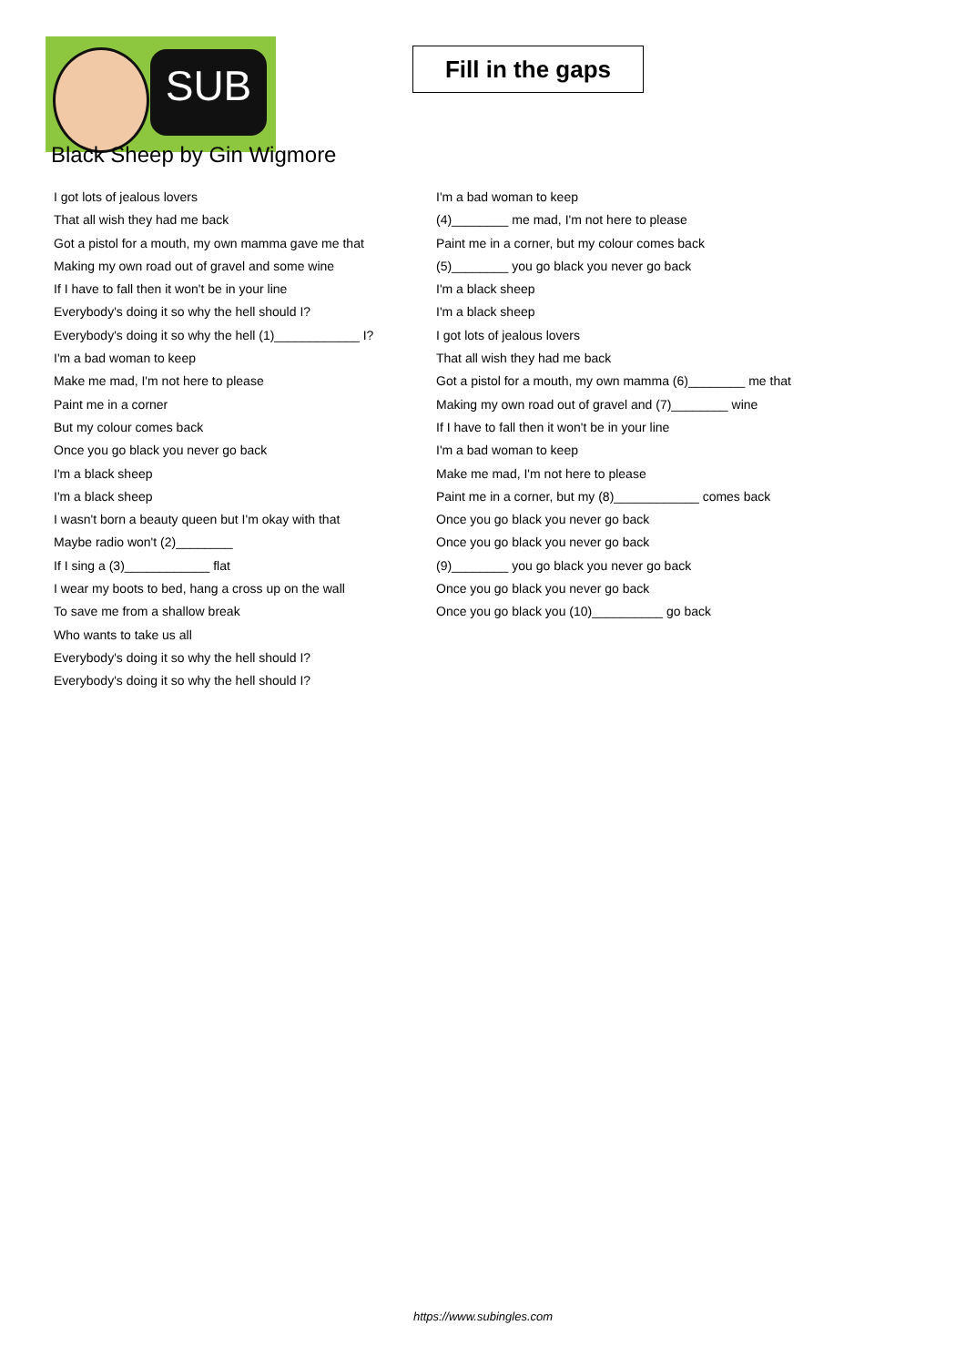SUB
Fill in the gaps
Black Sheep by Gin Wigmore
I got lots of jealous lovers
That all wish they had me back
Got a pistol for a mouth, my own mamma gave me that
Making my own road out of gravel and some wine
If I have to fall then it won't be in your line
Everybody's doing it so why the hell should I?
Everybody's doing it so why the hell (1)____________ I?
I'm a bad woman to keep
Make me mad, I'm not here to please
Paint me in a corner
But my colour comes back
Once you go black you never go back
I'm a black sheep
I'm a black sheep
I wasn't born a beauty queen but I'm okay with that
Maybe radio won't (2)________
If I sing a (3)____________ flat
I wear my boots to bed, hang a cross up on the wall
To save me from a shallow break
Who wants to take us all
Everybody's doing it so why the hell should I?
Everybody's doing it so why the hell should I?
I'm a bad woman to keep
(4)________ me mad, I'm not here to please
Paint me in a corner, but my colour comes back
(5)________ you go black you never go back
I'm a black sheep
I'm a black sheep
I got lots of jealous lovers
That all wish they had me back
Got a pistol for a mouth, my own mamma (6)________ me that
Making my own road out of gravel and (7)________ wine
If I have to fall then it won't be in your line
I'm a bad woman to keep
Make me mad, I'm not here to please
Paint me in a corner, but my (8)____________ comes back
Once you go black you never go back
Once you go black you never go back
(9)________ you go black you never go back
Once you go black you never go back
Once you go black you (10)__________ go back
https://www.subingles.com